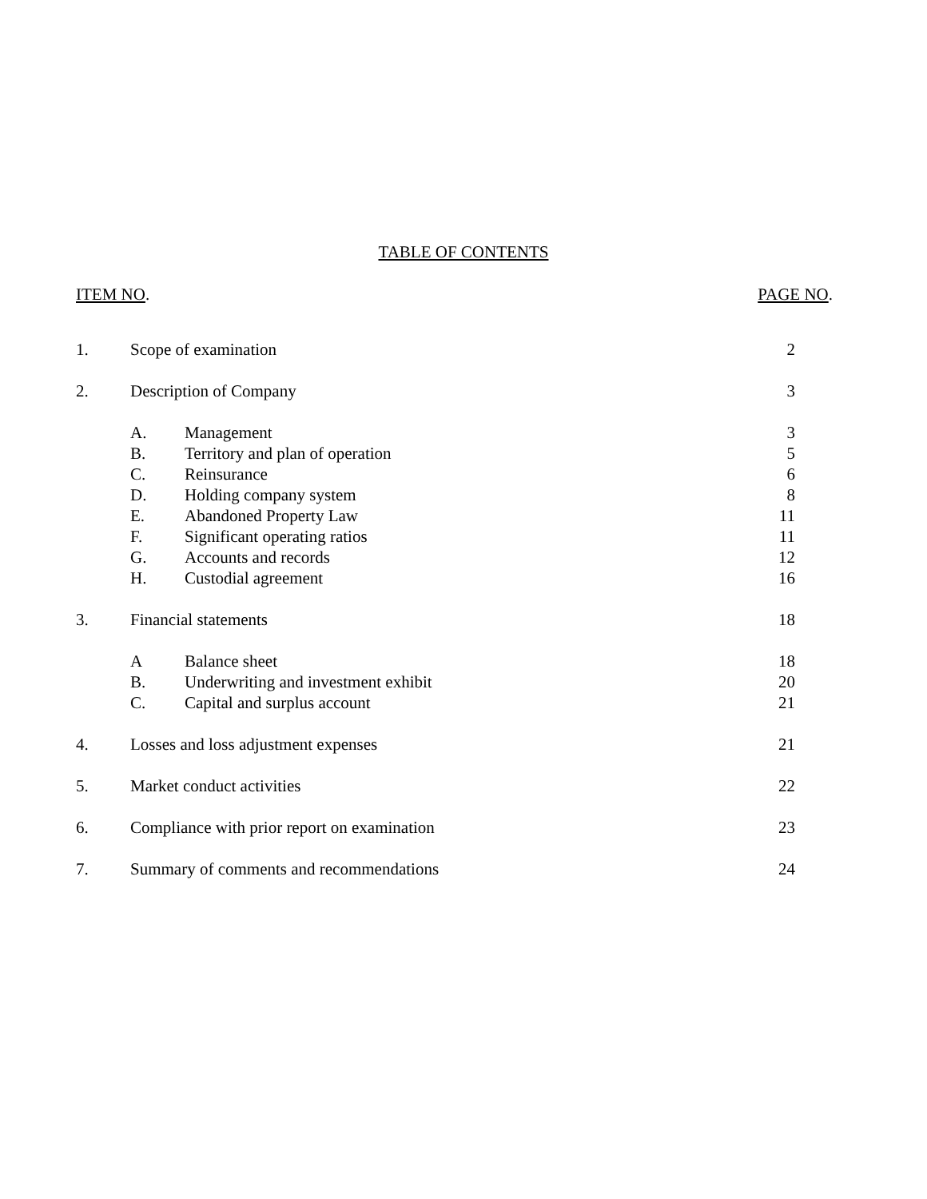TABLE OF CONTENTS
ITEM NO. PAGE NO.
| 1. | Scope of examination | | 2 |
| 2. | Description of Company | | 3 |
| | A. | Management | 3 |
| | B. | Territory and plan of operation | 5 |
| | C. | Reinsurance | 6 |
| | D. | Holding company system | 8 |
| | E. | Abandoned Property Law | 11 |
| | F. | Significant operating ratios | 11 |
| | G. | Accounts and records | 12 |
| | H. | Custodial agreement | 16 |
| 3. | Financial statements | | 18 |
| | A | Balance sheet | 18 |
| | B. | Underwriting and investment exhibit | 20 |
| | C. | Capital and surplus account | 21 |
| 4. | Losses and loss adjustment expenses | | 21 |
| 5. | Market conduct activities | | 22 |
| 6. | Compliance with prior report on examination | | 23 |
| 7. | Summary of comments and recommendations | | 24 |